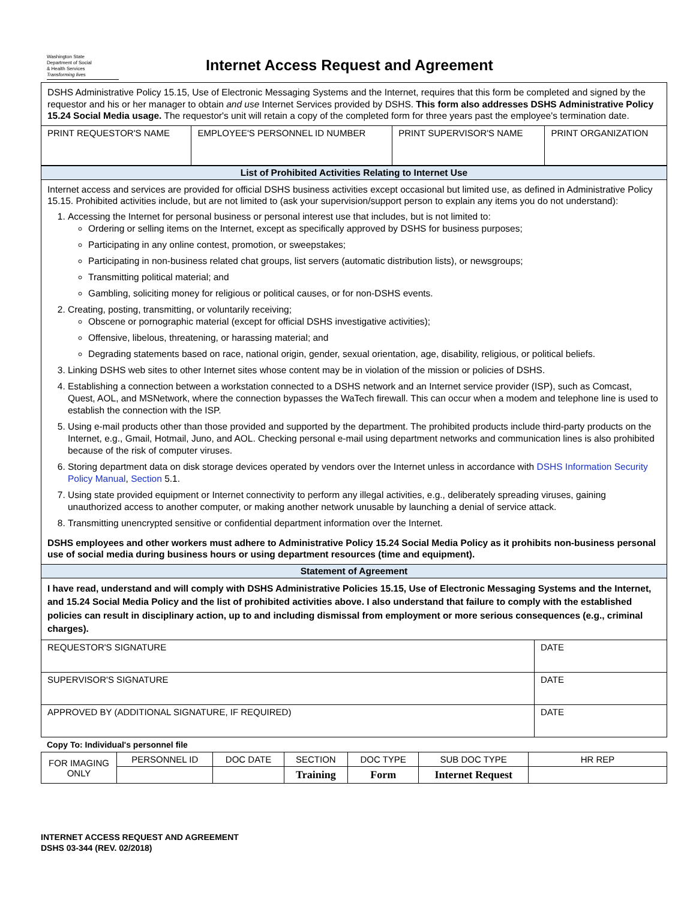Washington State
Department of Social
& Health Services
Transforming lives
Internet Access Request and Agreement
DSHS Administrative Policy 15.15, Use of Electronic Messaging Systems and the Internet, requires that this form be completed and signed by the requestor and his or her manager to obtain and use Internet Services provided by DSHS. This form also addresses DSHS Administrative Policy 15.24 Social Media usage. The requestor's unit will retain a copy of the completed form for three years past the employee's termination date.
| PRINT REQUESTOR'S NAME | EMPLOYEE'S PERSONNEL ID NUMBER | PRINT SUPERVISOR'S NAME | PRINT ORGANIZATION |
List of Prohibited Activities Relating to Internet Use
Internet access and services are provided for official DSHS business activities except occasional but limited use, as defined in Administrative Policy 15.15. Prohibited activities include, but are not limited to (ask your supervision/support person to explain any items you do not understand):
1. Accessing the Internet for personal business or personal interest use that includes, but is not limited to:
Ordering or selling items on the Internet, except as specifically approved by DSHS for business purposes;
Participating in any online contest, promotion, or sweepstakes;
Participating in non-business related chat groups, list servers (automatic distribution lists), or newsgroups;
Transmitting political material; and
Gambling, soliciting money for religious or political causes, or for non-DSHS events.
2. Creating, posting, transmitting, or voluntarily receiving;
Obscene or pornographic material (except for official DSHS investigative activities);
Offensive, libelous, threatening, or harassing material; and
Degrading statements based on race, national origin, gender, sexual orientation, age, disability, religious, or political beliefs.
3. Linking DSHS web sites to other Internet sites whose content may be in violation of the mission or policies of DSHS.
4. Establishing a connection between a workstation connected to a DSHS network and an Internet service provider (ISP), such as Comcast, Quest, AOL, and MSNetwork, where the connection bypasses the WaTech firewall. This can occur when a modem and telephone line is used to establish the connection with the ISP.
5. Using e-mail products other than those provided and supported by the department. The prohibited products include third-party products on the Internet, e.g., Gmail, Hotmail, Juno, and AOL. Checking personal e-mail using department networks and communication lines is also prohibited because of the risk of computer viruses.
6. Storing department data on disk storage devices operated by vendors over the Internet unless in accordance with DSHS Information Security Policy Manual, Section 5.1.
7. Using state provided equipment or Internet connectivity to perform any illegal activities, e.g., deliberately spreading viruses, gaining unauthorized access to another computer, or making another network unusable by launching a denial of service attack.
8. Transmitting unencrypted sensitive or confidential department information over the Internet.
DSHS employees and other workers must adhere to Administrative Policy 15.24 Social Media Policy as it prohibits non-business personal use of social media during business hours or using department resources (time and equipment).
Statement of Agreement
I have read, understand and will comply with DSHS Administrative Policies 15.15, Use of Electronic Messaging Systems and the Internet, and 15.24 Social Media Policy and the list of prohibited activities above. I also understand that failure to comply with the established policies can result in disciplinary action, up to and including dismissal from employment or more serious consequences (e.g., criminal charges).
| REQUESTOR'S SIGNATURE | DATE |
| SUPERVISOR'S SIGNATURE | DATE |
| APPROVED BY (ADDITIONAL SIGNATURE, IF REQUIRED) | DATE |
Copy To: Individual's personnel file
| FOR IMAGING ONLY | PERSONNEL ID | DOC DATE | SECTION | DOC TYPE | SUB DOC TYPE | HR REP |
| | | | Training | Form | Internet Request | |
INTERNET ACCESS REQUEST AND AGREEMENT
DSHS 03-344 (REV. 02/2018)